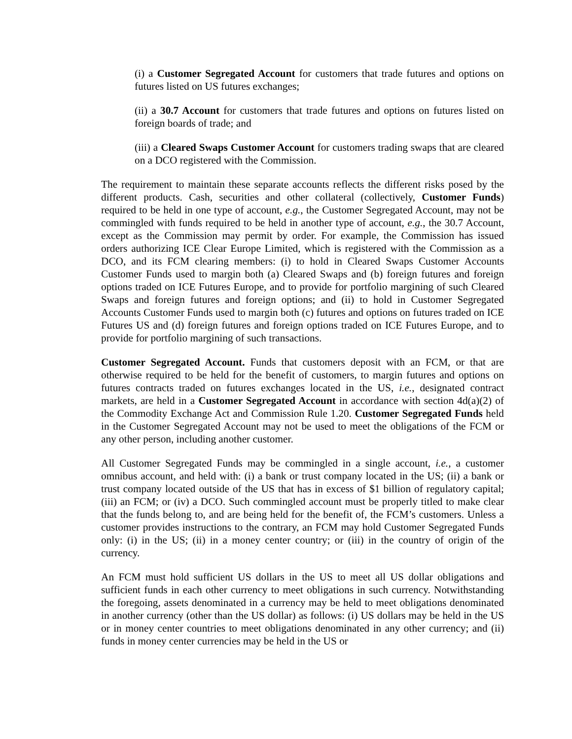(i) a Customer Segregated Account for customers that trade futures and options on futures listed on US futures exchanges;
(ii) a 30.7 Account for customers that trade futures and options on futures listed on foreign boards of trade; and
(iii) a Cleared Swaps Customer Account for customers trading swaps that are cleared on a DCO registered with the Commission.
The requirement to maintain these separate accounts reflects the different risks posed by the different products. Cash, securities and other collateral (collectively, Customer Funds) required to be held in one type of account, e.g., the Customer Segregated Account, may not be commingled with funds required to be held in another type of account, e.g., the 30.7 Account, except as the Commission may permit by order. For example, the Commission has issued orders authorizing ICE Clear Europe Limited, which is registered with the Commission as a DCO, and its FCM clearing members: (i) to hold in Cleared Swaps Customer Accounts Customer Funds used to margin both (a) Cleared Swaps and (b) foreign futures and foreign options traded on ICE Futures Europe, and to provide for portfolio margining of such Cleared Swaps and foreign futures and foreign options; and (ii) to hold in Customer Segregated Accounts Customer Funds used to margin both (c) futures and options on futures traded on ICE Futures US and (d) foreign futures and foreign options traded on ICE Futures Europe, and to provide for portfolio margining of such transactions.
Customer Segregated Account. Funds that customers deposit with an FCM, or that are otherwise required to be held for the benefit of customers, to margin futures and options on futures contracts traded on futures exchanges located in the US, i.e., designated contract markets, are held in a Customer Segregated Account in accordance with section 4d(a)(2) of the Commodity Exchange Act and Commission Rule 1.20. Customer Segregated Funds held in the Customer Segregated Account may not be used to meet the obligations of the FCM or any other person, including another customer.
All Customer Segregated Funds may be commingled in a single account, i.e., a customer omnibus account, and held with: (i) a bank or trust company located in the US; (ii) a bank or trust company located outside of the US that has in excess of $1 billion of regulatory capital; (iii) an FCM; or (iv) a DCO. Such commingled account must be properly titled to make clear that the funds belong to, and are being held for the benefit of, the FCM’s customers. Unless a customer provides instructions to the contrary, an FCM may hold Customer Segregated Funds only: (i) in the US; (ii) in a money center country; or (iii) in the country of origin of the currency.
An FCM must hold sufficient US dollars in the US to meet all US dollar obligations and sufficient funds in each other currency to meet obligations in such currency. Notwithstanding the foregoing, assets denominated in a currency may be held to meet obligations denominated in another currency (other than the US dollar) as follows: (i) US dollars may be held in the US or in money center countries to meet obligations denominated in any other currency; and (ii) funds in money center currencies may be held in the US or